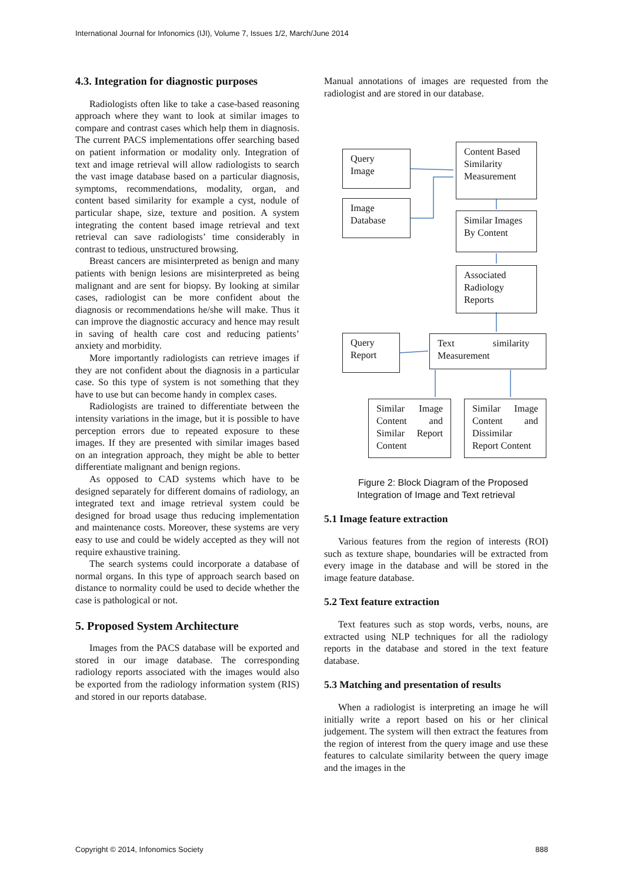International Journal for Infonomics (IJI), Volume 7, Issues 1/2, March/June 2014
4.3. Integration for diagnostic purposes
Radiologists often like to take a case-based reasoning approach where they want to look at similar images to compare and contrast cases which help them in diagnosis. The current PACS implementations offer searching based on patient information or modality only. Integration of text and image retrieval will allow radiologists to search the vast image database based on a particular diagnosis, symptoms, recommendations, modality, organ, and content based similarity for example a cyst, nodule of particular shape, size, texture and position. A system integrating the content based image retrieval and text retrieval can save radiologists’ time considerably in contrast to tedious, unstructured browsing.
Breast cancers are misinterpreted as benign and many patients with benign lesions are misinterpreted as being malignant and are sent for biopsy. By looking at similar cases, radiologist can be more confident about the diagnosis or recommendations he/she will make. Thus it can improve the diagnostic accuracy and hence may result in saving of health care cost and reducing patients’ anxiety and morbidity.
More importantly radiologists can retrieve images if they are not confident about the diagnosis in a particular case. So this type of system is not something that they have to use but can become handy in complex cases.
Radiologists are trained to differentiate between the intensity variations in the image, but it is possible to have perception errors due to repeated exposure to these images. If they are presented with similar images based on an integration approach, they might be able to better differentiate malignant and benign regions.
As opposed to CAD systems which have to be designed separately for different domains of radiology, an integrated text and image retrieval system could be designed for broad usage thus reducing implementation and maintenance costs. Moreover, these systems are very easy to use and could be widely accepted as they will not require exhaustive training.
The search systems could incorporate a database of normal organs. In this type of approach search based on distance to normality could be used to decide whether the case is pathological or not.
5. Proposed System Architecture
Images from the PACS database will be exported and stored in our image database. The corresponding radiology reports associated with the images would also be exported from the radiology information system (RIS) and stored in our reports database.
Manual annotations of images are requested from the radiologist and are stored in our database.
Query
Image
Content Based Similarity Measurement
Image
Database
Similar Images By Content
Associated Radiology Reports
Query
Report
Text similarity Measurement
Similar Image Content and Similar Report Content
Similar Image Content and Dissimilar Report Content
Figure 2: Block Diagram of the Proposed Integration of Image and Text retrieval
5.1 Image feature extraction
Various features from the region of interests (ROI) such as texture shape, boundaries will be extracted from every image in the database and will be stored in the image feature database.
5.2 Text feature extraction
Text features such as stop words, verbs, nouns, are extracted using NLP techniques for all the radiology reports in the database and stored in the text feature database.
5.3 Matching and presentation of results
When a radiologist is interpreting an image he will initially write a report based on his or her clinical judgement. The system will then extract the features from the region of interest from the query image and use these features to calculate similarity between the query image and the images in the
Copyright © 2014, Infonomics Society 888